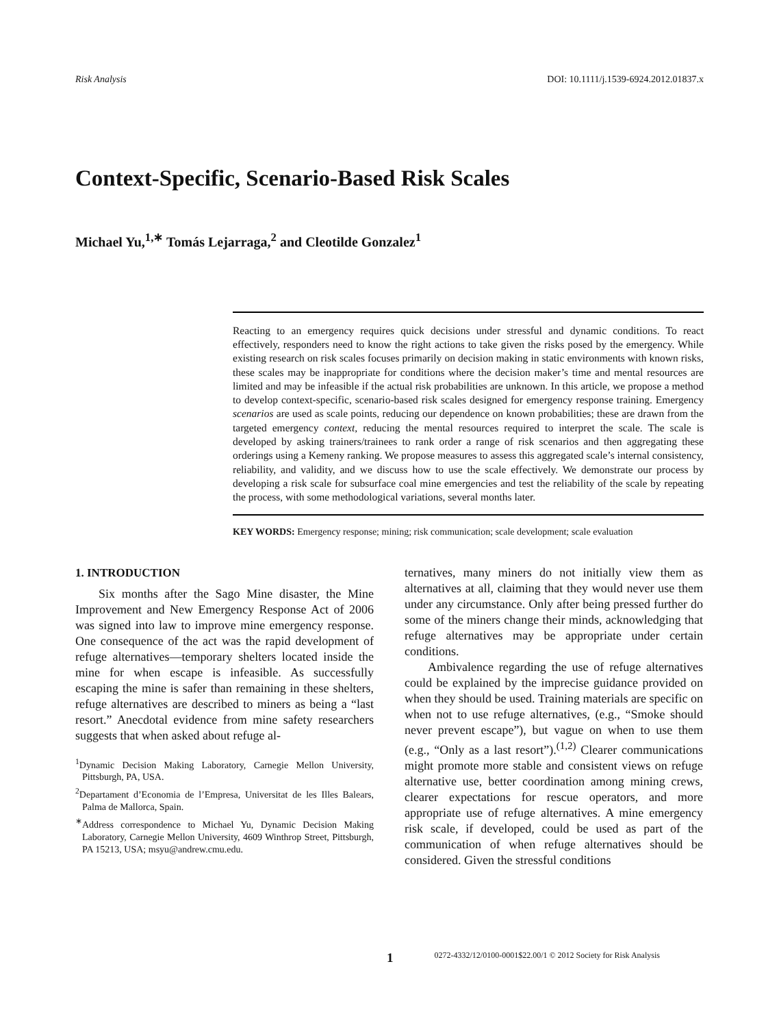Risk Analysis DOI: 10.1111/j.1539-6924.2012.01837.x
Context-Specific, Scenario-Based Risk Scales
Michael Yu,<sup>1,∗</sup> Tomás Lejarraga,<sup>2</sup> and Cleotilde Gonzalez<sup>1</sup>
Reacting to an emergency requires quick decisions under stressful and dynamic conditions. To react effectively, responders need to know the right actions to take given the risks posed by the emergency. While existing research on risk scales focuses primarily on decision making in static environments with known risks, these scales may be inappropriate for conditions where the decision maker’s time and mental resources are limited and may be infeasible if the actual risk probabilities are unknown. In this article, we propose a method to develop context-specific, scenario-based risk scales designed for emergency response training. Emergency scenarios are used as scale points, reducing our dependence on known probabilities; these are drawn from the targeted emergency context, reducing the mental resources required to interpret the scale. The scale is developed by asking trainers/trainees to rank order a range of risk scenarios and then aggregating these orderings using a Kemeny ranking. We propose measures to assess this aggregated scale’s internal consistency, reliability, and validity, and we discuss how to use the scale effectively. We demonstrate our process by developing a risk scale for subsurface coal mine emergencies and test the reliability of the scale by repeating the process, with some methodological variations, several months later.
KEY WORDS: Emergency response; mining; risk communication; scale development; scale evaluation
1. INTRODUCTION
Six months after the Sago Mine disaster, the Mine Improvement and New Emergency Response Act of 2006 was signed into law to improve mine emergency response. One consequence of the act was the rapid development of refuge alternatives—temporary shelters located inside the mine for when escape is infeasible. As successfully escaping the mine is safer than remaining in these shelters, refuge alternatives are described to miners as being a “last resort.” Anecdotal evidence from mine safety researchers suggests that when asked about refuge al-
<sup>1</sup> Dynamic Decision Making Laboratory, Carnegie Mellon University, Pittsburgh, PA, USA.
<sup>2</sup> Departament d’Economia de l’Empresa, Universitat de les Illes Balears, Palma de Mallorca, Spain.
<sup>∗</sup>Address correspondence to Michael Yu, Dynamic Decision Making Laboratory, Carnegie Mellon University, 4609 Winthrop Street, Pittsburgh, PA 15213, USA; msyu@andrew.cmu.edu.
ternatives, many miners do not initially view them as alternatives at all, claiming that they would never use them under any circumstance. Only after being pressed further do some of the miners change their minds, acknowledging that refuge alternatives may be appropriate under certain conditions.
Ambivalence regarding the use of refuge alternatives could be explained by the imprecise guidance provided on when they should be used. Training materials are specific on when not to use refuge alternatives, (e.g., “Smoke should never prevent escape”), but vague on when to use them (e.g., “Only as a last resort”).<sup>(1,2)</sup> Clearer communications might promote more stable and consistent views on refuge alternative use, better coordination among mining crews, clearer expectations for rescue operators, and more appropriate use of refuge alternatives. A mine emergency risk scale, if developed, could be used as part of the communication of when refuge alternatives should be considered. Given the stressful conditions
1 0272-4332/12/0100-0001$22.00/1 © 2012 Society for Risk Analysis